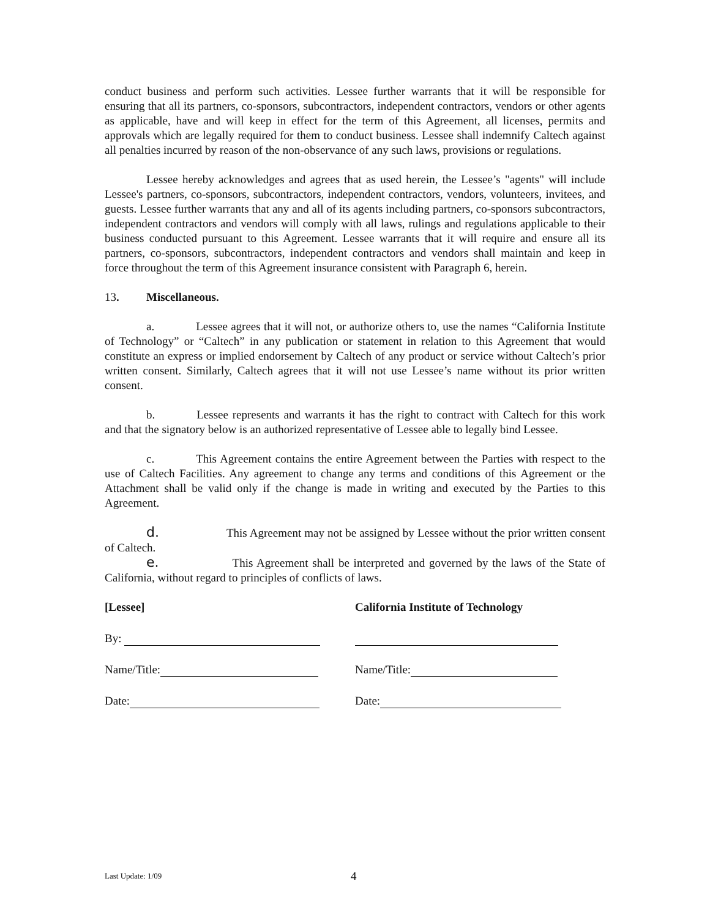conduct business and perform such activities. Lessee further warrants that it will be responsible for ensuring that all its partners, co-sponsors, subcontractors, independent contractors, vendors or other agents as applicable, have and will keep in effect for the term of this Agreement, all licenses, permits and approvals which are legally required for them to conduct business. Lessee shall indemnify Caltech against all penalties incurred by reason of the non-observance of any such laws, provisions or regulations.
Lessee hereby acknowledges and agrees that as used herein, the Lessee’s "agents" will include Lessee's partners, co-sponsors, subcontractors, independent contractors, vendors, volunteers, invitees, and guests. Lessee further warrants that any and all of its agents including partners, co-sponsors subcontractors, independent contractors and vendors will comply with all laws, rulings and regulations applicable to their business conducted pursuant to this Agreement. Lessee warrants that it will require and ensure all its partners, co-sponsors, subcontractors, independent contractors and vendors shall maintain and keep in force throughout the term of this Agreement insurance consistent with Paragraph 6, herein.
13. Miscellaneous.
a. Lessee agrees that it will not, or authorize others to, use the names “California Institute of Technology” or “Caltech” in any publication or statement in relation to this Agreement that would constitute an express or implied endorsement by Caltech of any product or service without Caltech’s prior written consent. Similarly, Caltech agrees that it will not use Lessee’s name without its prior written consent.
b. Lessee represents and warrants it has the right to contract with Caltech for this work and that the signatory below is an authorized representative of Lessee able to legally bind Lessee.
c. This Agreement contains the entire Agreement between the Parties with respect to the use of Caltech Facilities. Any agreement to change any terms and conditions of this Agreement or the Attachment shall be valid only if the change is made in writing and executed by the Parties to this Agreement.
d. This Agreement may not be assigned by Lessee without the prior written consent of Caltech.
e. This Agreement shall be interpreted and governed by the laws of the State of California, without regard to principles of conflicts of laws.
[Lessee]
By:
Name/Title:
Date:
California Institute of Technology
Name/Title:
Date:
Last Update: 1/09 4